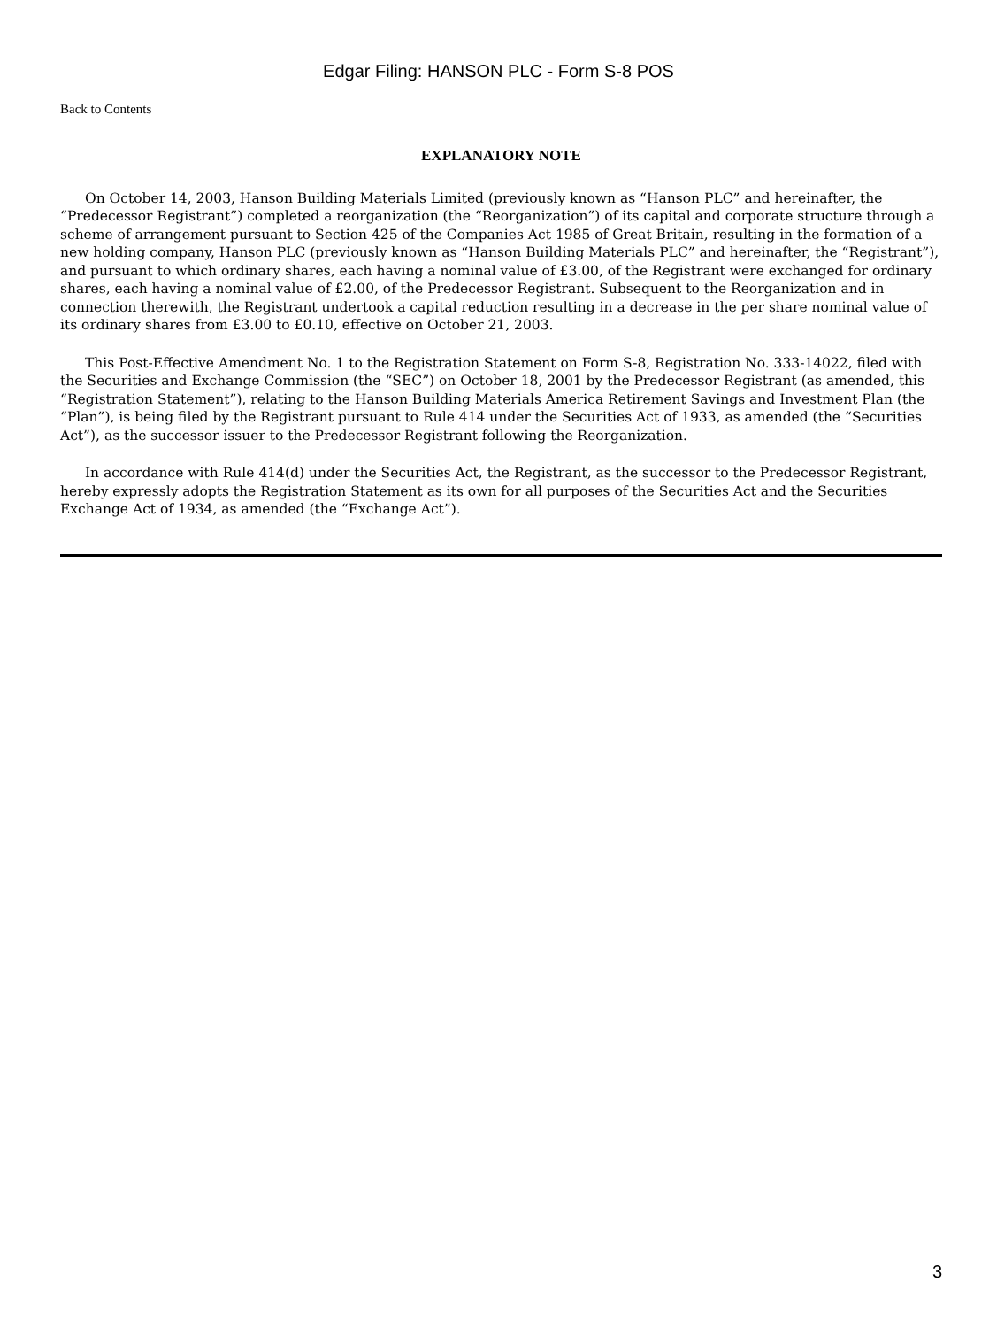Edgar Filing: HANSON PLC - Form S-8 POS
Back to Contents
EXPLANATORY NOTE
On October 14, 2003, Hanson Building Materials Limited (previously known as “Hanson PLC” and hereinafter, the “Predecessor Registrant”) completed a reorganization (the “Reorganization”) of its capital and corporate structure through a scheme of arrangement pursuant to Section 425 of the Companies Act 1985 of Great Britain, resulting in the formation of a new holding company, Hanson PLC (previously known as “Hanson Building Materials PLC” and hereinafter, the “Registrant”), and pursuant to which ordinary shares, each having a nominal value of £3.00, of the Registrant were exchanged for ordinary shares, each having a nominal value of £2.00, of the Predecessor Registrant. Subsequent to the Reorganization and in connection therewith, the Registrant undertook a capital reduction resulting in a decrease in the per share nominal value of its ordinary shares from £3.00 to £0.10, effective on October 21, 2003.
This Post-Effective Amendment No. 1 to the Registration Statement on Form S-8, Registration No. 333-14022, filed with the Securities and Exchange Commission (the “SEC”) on October 18, 2001 by the Predecessor Registrant (as amended, this “Registration Statement”), relating to the Hanson Building Materials America Retirement Savings and Investment Plan (the “Plan”), is being filed by the Registrant pursuant to Rule 414 under the Securities Act of 1933, as amended (the “Securities Act”), as the successor issuer to the Predecessor Registrant following the Reorganization.
In accordance with Rule 414(d) under the Securities Act, the Registrant, as the successor to the Predecessor Registrant, hereby expressly adopts the Registration Statement as its own for all purposes of the Securities Act and the Securities Exchange Act of 1934, as amended (the “Exchange Act”).
3